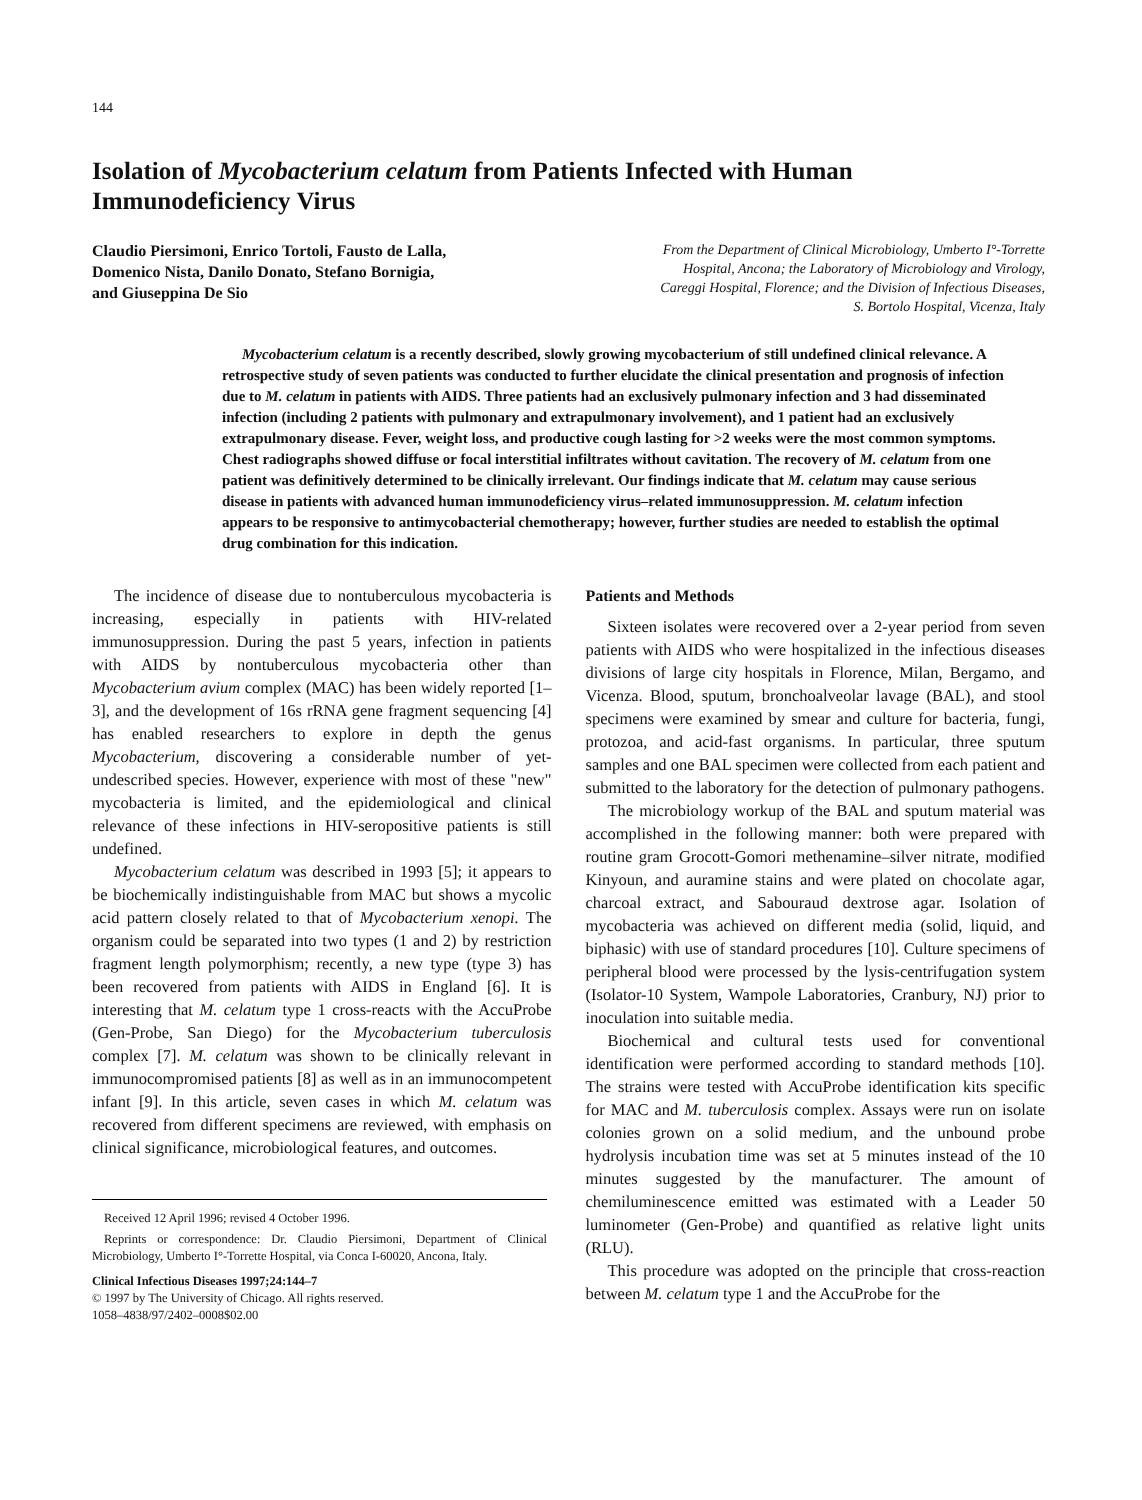144
Isolation of Mycobacterium celatum from Patients Infected with Human Immunodeficiency Virus
Claudio Piersimoni, Enrico Tortoli, Fausto de Lalla,
Domenico Nista, Danilo Donato, Stefano Bornigia,
and Giuseppina De Sio
From the Department of Clinical Microbiology, Umberto I°-Torrette
Hospital, Ancona; the Laboratory of Microbiology and Virology,
Careggi Hospital, Florence; and the Division of Infectious Diseases,
S. Bortolo Hospital, Vicenza, Italy
Mycobacterium celatum is a recently described, slowly growing mycobacterium of still undefined clinical relevance. A retrospective study of seven patients was conducted to further elucidate the clinical presentation and prognosis of infection due to M. celatum in patients with AIDS. Three patients had an exclusively pulmonary infection and 3 had disseminated infection (including 2 patients with pulmonary and extrapulmonary involvement), and 1 patient had an exclusively extrapulmonary disease. Fever, weight loss, and productive cough lasting for >2 weeks were the most common symptoms. Chest radiographs showed diffuse or focal interstitial infiltrates without cavitation. The recovery of M. celatum from one patient was definitively determined to be clinically irrelevant. Our findings indicate that M. celatum may cause serious disease in patients with advanced human immunodeficiency virus–related immunosuppression. M. celatum infection appears to be responsive to antimycobacterial chemotherapy; however, further studies are needed to establish the optimal drug combination for this indication.
The incidence of disease due to nontuberculous mycobacteria is increasing, especially in patients with HIV-related immunosuppression. During the past 5 years, infection in patients with AIDS by nontuberculous mycobacteria other than Mycobacterium avium complex (MAC) has been widely reported [1–3], and the development of 16s rRNA gene fragment sequencing [4] has enabled researchers to explore in depth the genus Mycobacterium, discovering a considerable number of yet-undescribed species. However, experience with most of these "new" mycobacteria is limited, and the epidemiological and clinical relevance of these infections in HIV-seropositive patients is still undefined.
Mycobacterium celatum was described in 1993 [5]; it appears to be biochemically indistinguishable from MAC but shows a mycolic acid pattern closely related to that of Mycobacterium xenopi. The organism could be separated into two types (1 and 2) by restriction fragment length polymorphism; recently, a new type (type 3) has been recovered from patients with AIDS in England [6]. It is interesting that M. celatum type 1 cross-reacts with the AccuProbe (Gen-Probe, San Diego) for the Mycobacterium tuberculosis complex [7]. M. celatum was shown to be clinically relevant in immunocompromised patients [8] as well as in an immunocompetent infant [9]. In this article, seven cases in which M. celatum was recovered from different specimens are reviewed, with emphasis on clinical significance, microbiological features, and outcomes.
Received 12 April 1996; revised 4 October 1996.
Reprints or correspondence: Dr. Claudio Piersimoni, Department of Clinical Microbiology, Umberto I°-Torrette Hospital, via Conca I-60020, Ancona, Italy.
Clinical Infectious Diseases 1997;24:144–7
© 1997 by The University of Chicago. All rights reserved.
1058–4838/97/2402–0008$02.00
Patients and Methods
Sixteen isolates were recovered over a 2-year period from seven patients with AIDS who were hospitalized in the infectious diseases divisions of large city hospitals in Florence, Milan, Bergamo, and Vicenza. Blood, sputum, bronchoalveolar lavage (BAL), and stool specimens were examined by smear and culture for bacteria, fungi, protozoa, and acid-fast organisms. In particular, three sputum samples and one BAL specimen were collected from each patient and submitted to the laboratory for the detection of pulmonary pathogens.
The microbiology workup of the BAL and sputum material was accomplished in the following manner: both were prepared with routine gram Grocott-Gomori methenamine–silver nitrate, modified Kinyoun, and auramine stains and were plated on chocolate agar, charcoal extract, and Sabouraud dextrose agar. Isolation of mycobacteria was achieved on different media (solid, liquid, and biphasic) with use of standard procedures [10]. Culture specimens of peripheral blood were processed by the lysis-centrifugation system (Isolator-10 System, Wampole Laboratories, Cranbury, NJ) prior to inoculation into suitable media.
Biochemical and cultural tests used for conventional identification were performed according to standard methods [10]. The strains were tested with AccuProbe identification kits specific for MAC and M. tuberculosis complex. Assays were run on isolate colonies grown on a solid medium, and the unbound probe hydrolysis incubation time was set at 5 minutes instead of the 10 minutes suggested by the manufacturer. The amount of chemiluminescence emitted was estimated with a Leader 50 luminometer (Gen-Probe) and quantified as relative light units (RLU).
This procedure was adopted on the principle that cross-reaction between M. celatum type 1 and the AccuProbe for the